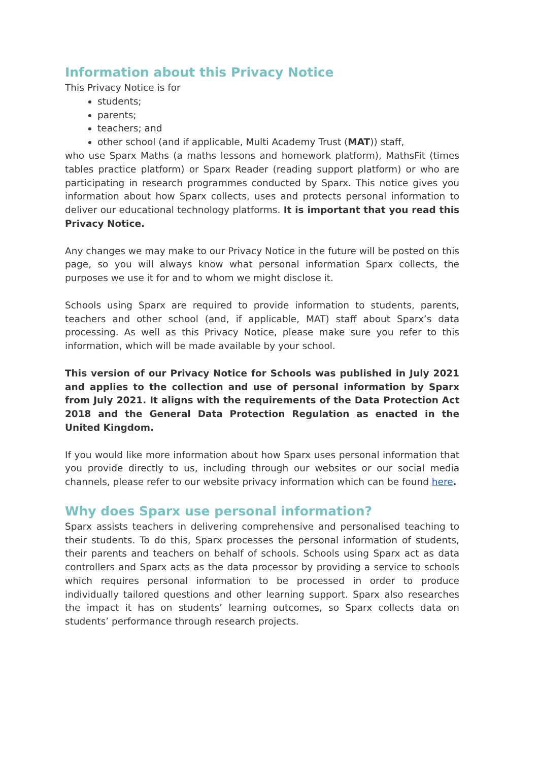Information about this Privacy Notice
This Privacy Notice is for
students;
parents;
teachers; and
other school (and if applicable, Multi Academy Trust (MAT)) staff,
who use Sparx Maths (a maths lessons and homework platform), MathsFit (times tables practice platform) or Sparx Reader (reading support platform) or who are participating in research programmes conducted by Sparx. This notice gives you information about how Sparx collects, uses and protects personal information to deliver our educational technology platforms. It is important that you read this Privacy Notice.
Any changes we may make to our Privacy Notice in the future will be posted on this page, so you will always know what personal information Sparx collects, the purposes we use it for and to whom we might disclose it.
Schools using Sparx are required to provide information to students, parents, teachers and other school (and, if applicable, MAT) staff about Sparx’s data processing. As well as this Privacy Notice, please make sure you refer to this information, which will be made available by your school.
This version of our Privacy Notice for Schools was published in July 2021 and applies to the collection and use of personal information by Sparx from July 2021. It aligns with the requirements of the Data Protection Act 2018 and the General Data Protection Regulation as enacted in the United Kingdom.
If you would like more information about how Sparx uses personal information that you provide directly to us, including through our websites or our social media channels, please refer to our website privacy information which can be found here.
Why does Sparx use personal information?
Sparx assists teachers in delivering comprehensive and personalised teaching to their students. To do this, Sparx processes the personal information of students, their parents and teachers on behalf of schools. Schools using Sparx act as data controllers and Sparx acts as the data processor by providing a service to schools which requires personal information to be processed in order to produce individually tailored questions and other learning support. Sparx also researches the impact it has on students’ learning outcomes, so Sparx collects data on students’ performance through research projects.